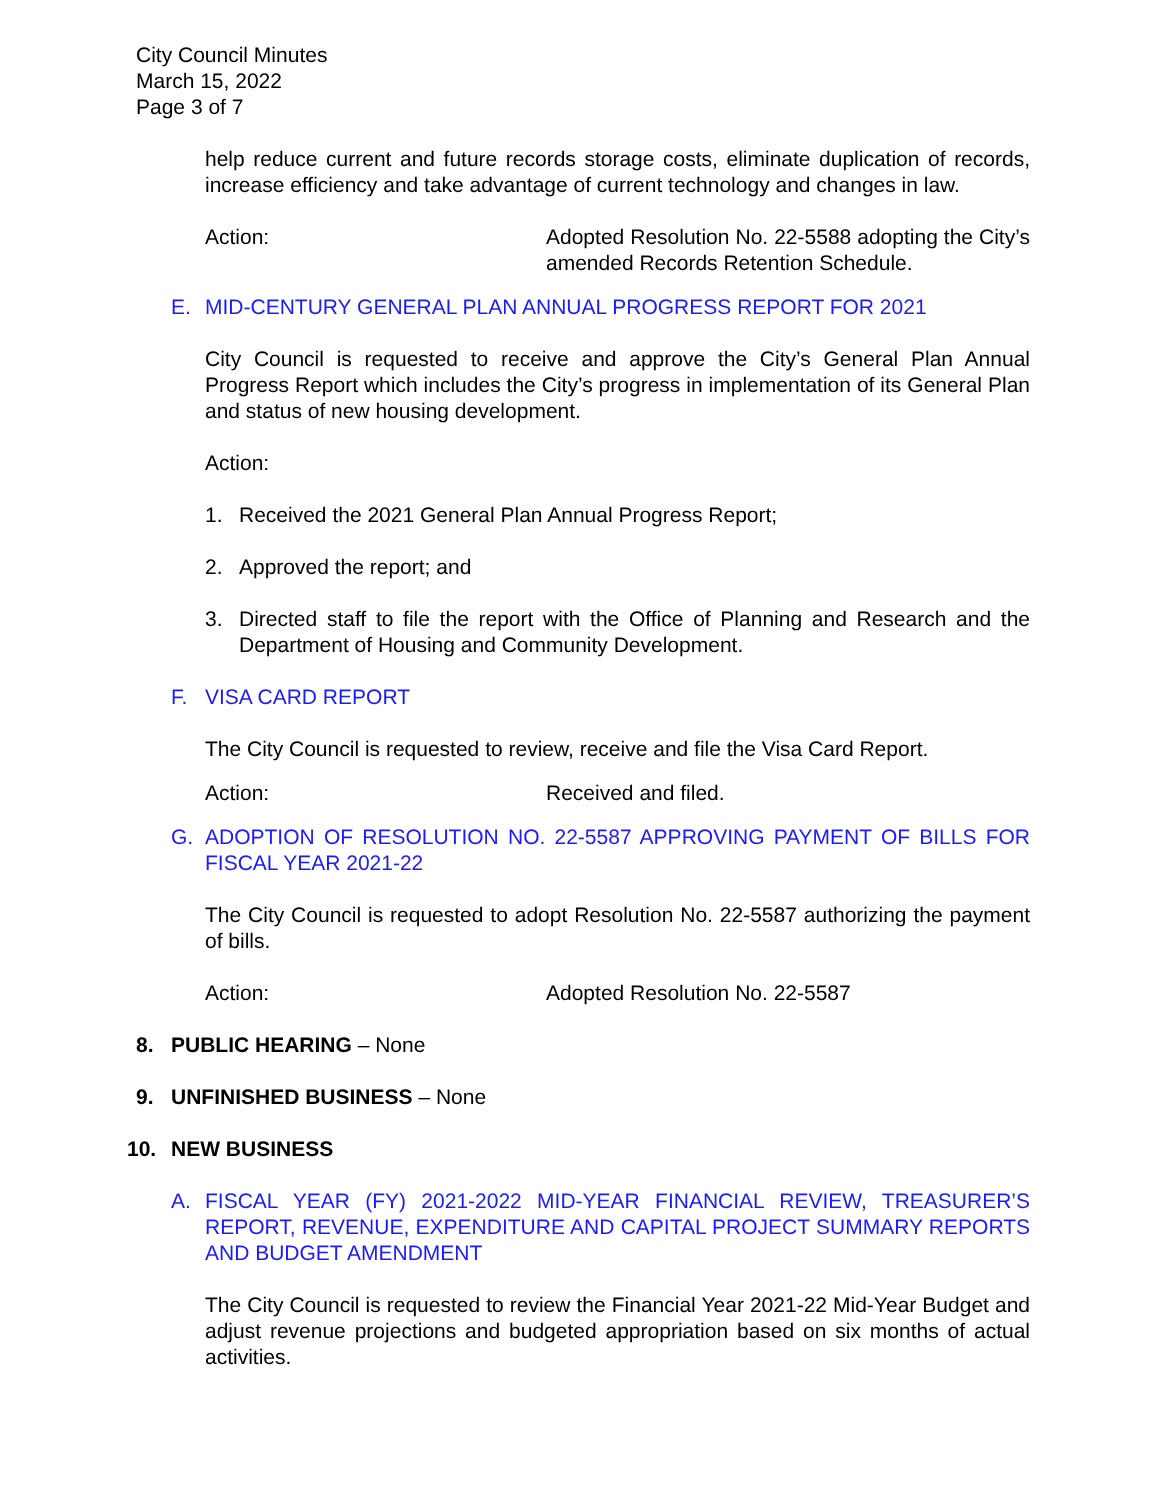City Council Minutes
March 15, 2022
Page 3 of 7
help reduce current and future records storage costs, eliminate duplication of records, increase efficiency and take advantage of current technology and changes in law.
Action: Adopted Resolution No. 22-5588 adopting the City’s amended Records Retention Schedule.
E. MID-CENTURY GENERAL PLAN ANNUAL PROGRESS REPORT FOR 2021
City Council is requested to receive and approve the City’s General Plan Annual Progress Report which includes the City’s progress in implementation of its General Plan and status of new housing development.
Action:
1. Received the 2021 General Plan Annual Progress Report;
2. Approved the report; and
3. Directed staff to file the report with the Office of Planning and Research and the Department of Housing and Community Development.
F. VISA CARD REPORT
The City Council is requested to review, receive and file the Visa Card Report.
Action: Received and filed.
G. ADOPTION OF RESOLUTION NO. 22-5587 APPROVING PAYMENT OF BILLS FOR FISCAL YEAR 2021-22
The City Council is requested to adopt Resolution No. 22-5587 authorizing the payment of bills.
Action: Adopted Resolution No. 22-5587
8. PUBLIC HEARING – None
9. UNFINISHED BUSINESS – None
10. NEW BUSINESS
A. FISCAL YEAR (FY) 2021-2022 MID-YEAR FINANCIAL REVIEW, TREASURER’S REPORT, REVENUE, EXPENDITURE AND CAPITAL PROJECT SUMMARY REPORTS AND BUDGET AMENDMENT
The City Council is requested to review the Financial Year 2021-22 Mid-Year Budget and adjust revenue projections and budgeted appropriation based on six months of actual activities.